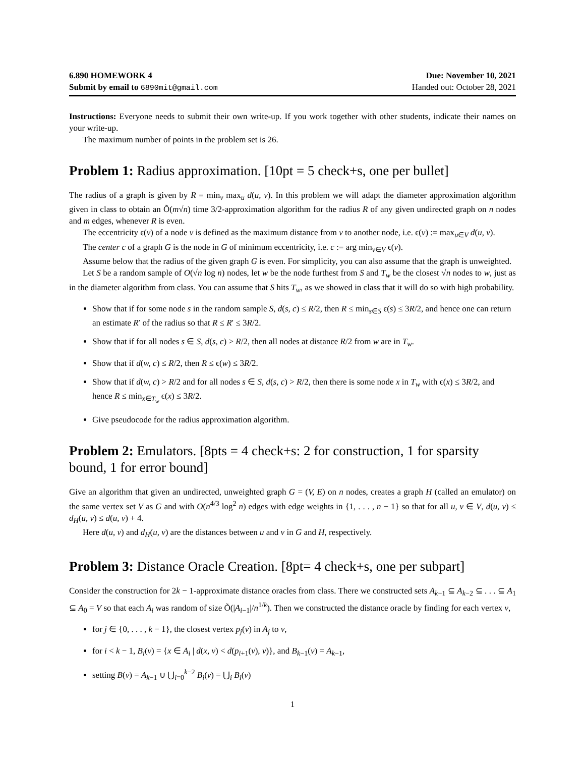6.890 HOMEWORK 4
Submit by email to 6890mit@gmail.com
Due: November 10, 2021
Handed out: October 28, 2021
Instructions: Everyone needs to submit their own write-up. If you work together with other students, indicate their names on your write-up.
The maximum number of points in the problem set is 26.
Problem 1: Radius approximation. [10pt = 5 check+s, one per bullet]
The radius of a graph is given by R = min<sub>v</sub> max<sub>u</sub> d(u, v). In this problem we will adapt the diameter approximation algorithm given in class to obtain an Õ(m√n) time 3/2-approximation algorithm for the radius R of any given undirected graph on n nodes and m edges, whenever R is even.
The eccentricity ϵ(v) of a node v is defined as the maximum distance from v to another node, i.e. ϵ(v) := max<sub>u∈V</sub> d(u, v).
The center c of a graph G is the node in G of minimum eccentricity, i.e. c := arg min<sub>v∈V</sub> ϵ(v).
Assume below that the radius of the given graph G is even. For simplicity, you can also assume that the graph is unweighted.
Let S be a random sample of O(√n log n) nodes, let w be the node furthest from S and T<sub>w</sub> be the closest √n nodes to w, just as in the diameter algorithm from class. You can assume that S hits T<sub>w</sub>, as we showed in class that it will do so with high probability.
Show that if for some node s in the random sample S, d(s, c) ≤ R/2, then R ≤ min<sub>s∈S</sub> ϵ(s) ≤ 3R/2, and hence one can return an estimate R′ of the radius so that R ≤ R′ ≤ 3R/2.
Show that if for all nodes s ∈ S, d(s, c) > R/2, then all nodes at distance R/2 from w are in T<sub>w</sub>.
Show that if d(w, c) ≤ R/2, then R ≤ ϵ(w) ≤ 3R/2.
Show that if d(w, c) > R/2 and for all nodes s ∈ S, d(s, c) > R/2, then there is some node x in T<sub>w</sub> with ϵ(x) ≤ 3R/2, and hence R ≤ min<sub>x∈T<sub>w</sub></sub> ϵ(x) ≤ 3R/2.
Give pseudocode for the radius approximation algorithm.
Problem 2: Emulators. [8pts = 4 check+s: 2 for construction, 1 for sparsity bound, 1 for error bound]
Give an algorithm that given an undirected, unweighted graph G = (V, E) on n nodes, creates a graph H (called an emulator) on the same vertex set V as G and with O(n<sup>4/3</sup> log<sup>2</sup> n) edges with edge weights in {1, . . . , n − 1} so that for all u, v ∈ V, d(u, v) ≤ d<sub>H</sub>(u, v) ≤ d(u, v) + 4.
Here d(u, v) and d<sub>H</sub>(u, v) are the distances between u and v in G and H, respectively.
Problem 3: Distance Oracle Creation. [8pt= 4 check+s, one per subpart]
Consider the construction for 2k − 1-approximate distance oracles from class. There we constructed sets A<sub>k−1</sub> ⊆ A<sub>k−2</sub> ⊆ . . . ⊆ A<sub>1</sub> ⊆ A<sub>0</sub> = V so that each A<sub>i</sub> was random of size Õ(|A<sub>i−1</sub>|/n<sup>1/k</sup>). Then we constructed the distance oracle by finding for each vertex v,
for j ∈ {0, . . . , k − 1}, the closest vertex p<sub>j</sub>(v) in A<sub>j</sub> to v,
for i < k − 1, B<sub>i</sub>(v) = {x ∈ A<sub>i</sub> | d(x, v) < d(p<sub>i+1</sub>(v), v)}, and B<sub>k−1</sub>(v) = A<sub>k−1</sub>,
setting B(v) = A<sub>k−1</sub> ∪ ⋃<sub>i=0</sub><sup>k−2</sup> B<sub>i</sub>(v) = ⋃<sub>i</sub> B<sub>i</sub>(v)
1